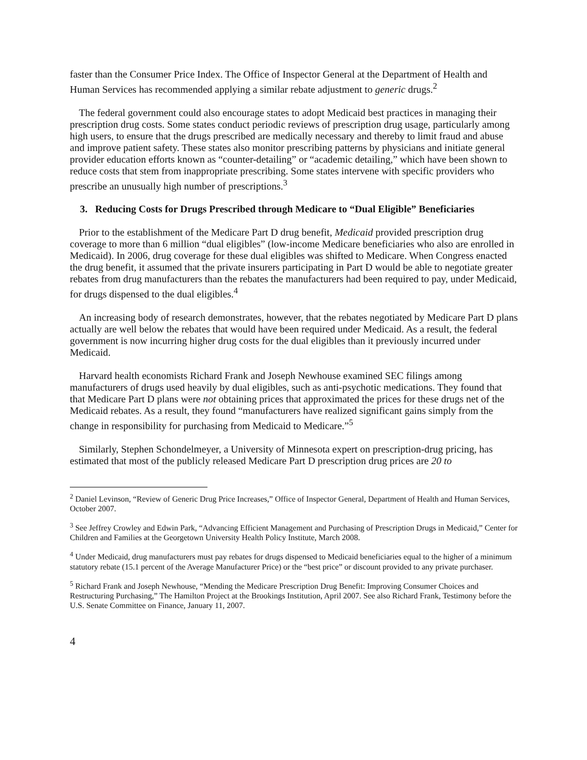faster than the Consumer Price Index. The Office of Inspector General at the Department of Health and Human Services has recommended applying a similar rebate adjustment to generic drugs.<sup>2</sup>
The federal government could also encourage states to adopt Medicaid best practices in managing their prescription drug costs. Some states conduct periodic reviews of prescription drug usage, particularly among high users, to ensure that the drugs prescribed are medically necessary and thereby to limit fraud and abuse and improve patient safety. These states also monitor prescribing patterns by physicians and initiate general provider education efforts known as “counter-detailing” or “academic detailing,” which have been shown to reduce costs that stem from inappropriate prescribing. Some states intervene with specific providers who prescribe an unusually high number of prescriptions.<sup>3</sup>
3. Reducing Costs for Drugs Prescribed through Medicare to “Dual Eligible” Beneficiaries
Prior to the establishment of the Medicare Part D drug benefit, Medicaid provided prescription drug coverage to more than 6 million “dual eligibles” (low-income Medicare beneficiaries who also are enrolled in Medicaid). In 2006, drug coverage for these dual eligibles was shifted to Medicare. When Congress enacted the drug benefit, it assumed that the private insurers participating in Part D would be able to negotiate greater rebates from drug manufacturers than the rebates the manufacturers had been required to pay, under Medicaid, for drugs dispensed to the dual eligibles.<sup>4</sup>
An increasing body of research demonstrates, however, that the rebates negotiated by Medicare Part D plans actually are well below the rebates that would have been required under Medicaid. As a result, the federal government is now incurring higher drug costs for the dual eligibles than it previously incurred under Medicaid.
Harvard health economists Richard Frank and Joseph Newhouse examined SEC filings among manufacturers of drugs used heavily by dual eligibles, such as anti-psychotic medications. They found that that Medicare Part D plans were not obtaining prices that approximated the prices for these drugs net of the Medicaid rebates. As a result, they found “manufacturers have realized significant gains simply from the change in responsibility for purchasing from Medicaid to Medicare.”<sup>5</sup>
Similarly, Stephen Schondelmeyer, a University of Minnesota expert on prescription-drug pricing, has estimated that most of the publicly released Medicare Part D prescription drug prices are 20 to
<sup>2</sup> Daniel Levinson, “Review of Generic Drug Price Increases,” Office of Inspector General, Department of Health and Human Services, October 2007.
<sup>3</sup> See Jeffrey Crowley and Edwin Park, “Advancing Efficient Management and Purchasing of Prescription Drugs in Medicaid,” Center for Children and Families at the Georgetown University Health Policy Institute, March 2008.
<sup>4</sup> Under Medicaid, drug manufacturers must pay rebates for drugs dispensed to Medicaid beneficiaries equal to the higher of a minimum statutory rebate (15.1 percent of the Average Manufacturer Price) or the “best price” or discount provided to any private purchaser.
<sup>5</sup> Richard Frank and Joseph Newhouse, “Mending the Medicare Prescription Drug Benefit: Improving Consumer Choices and Restructuring Purchasing,” The Hamilton Project at the Brookings Institution, April 2007. See also Richard Frank, Testimony before the U.S. Senate Committee on Finance, January 11, 2007.
4